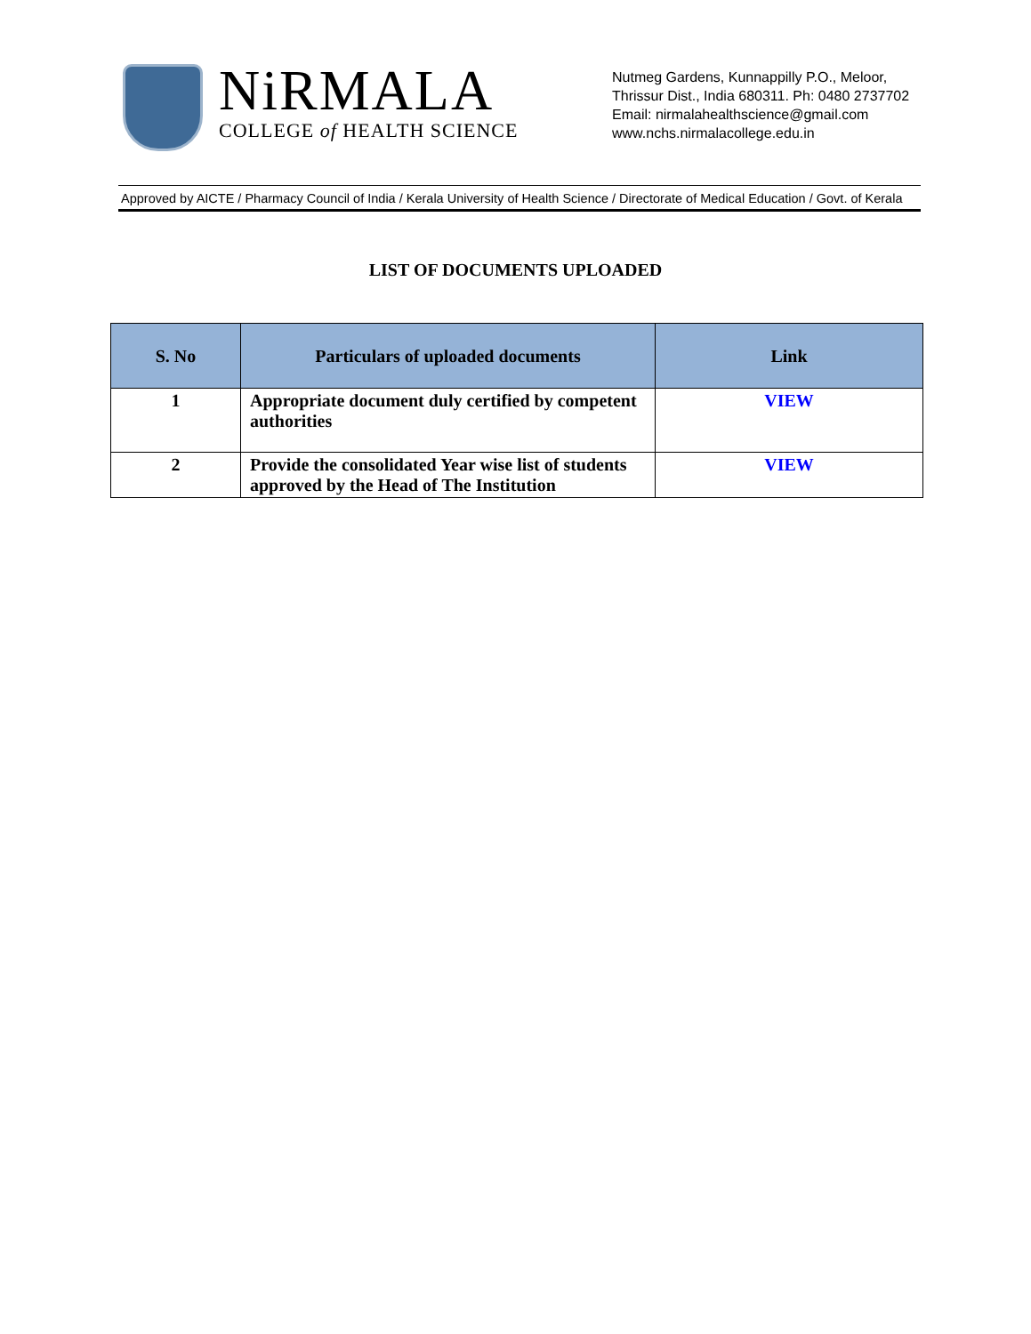NiRMALA
COLLEGE of HEALTH SCIENCE
Nutmeg Gardens, Kunnappilly P.O., Meloor,
Thrissur Dist., India 680311. Ph: 0480 2737702
Email: nirmalahealthscience@gmail.com
www.nchs.nirmalacollege.edu.in
Approved by AICTE / Pharmacy Council of India / Kerala University of Health Science / Directorate of Medical Education / Govt. of Kerala
LIST OF DOCUMENTS UPLOADED
| S. No | Particulars of uploaded documents | Link |
| --- | --- | --- |
| 1 | Appropriate document duly certified by competent authorities | VIEW |
| 2 | Provide the consolidated Year wise list of students approved by the Head of The Institution | VIEW |